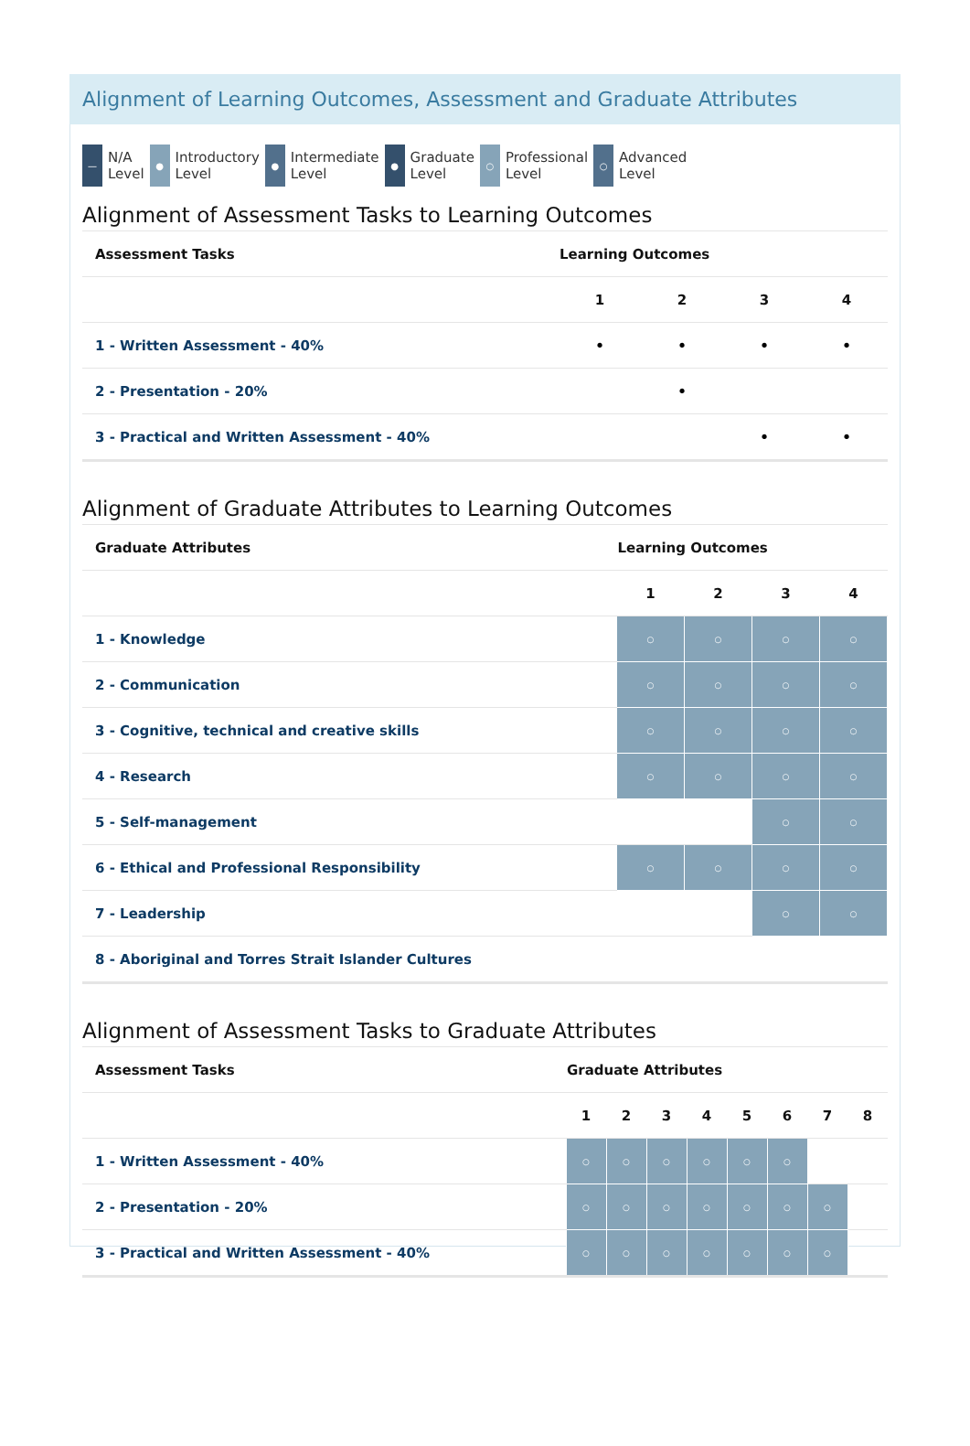Alignment of Learning Outcomes, Assessment and Graduate Attributes
—
N/A
Level
●
Introductory
Level
●
Intermediate
Level
●
Graduate
Level
○
Professional
Level
○
Advanced
Level
Alignment of Assessment Tasks to Learning Outcomes
| Assessment Tasks | Learning Outcomes | | | |
| --- | --- | --- | --- | --- |
| | 1 | 2 | 3 | 4 |
| 1 - Written Assessment - 40% | • | • | • | • |
| 2 - Presentation - 20% | | • | | |
| 3 - Practical and Written Assessment - 40% | | | • | • |
Alignment of Graduate Attributes to Learning Outcomes
| Graduate Attributes | Learning Outcomes | | | |
| --- | --- | --- | --- | --- |
| | 1 | 2 | 3 | 4 |
| 1 - Knowledge | ○ | ○ | ○ | ○ |
| 2 - Communication | ○ | ○ | ○ | ○ |
| 3 - Cognitive, technical and creative skills | ○ | ○ | ○ | ○ |
| 4 - Research | ○ | ○ | ○ | ○ |
| 5 - Self-management | | | ○ | ○ |
| 6 - Ethical and Professional Responsibility | ○ | ○ | ○ | ○ |
| 7 - Leadership | | | ○ | ○ |
| 8 - Aboriginal and Torres Strait Islander Cultures | | | | |
Alignment of Assessment Tasks to Graduate Attributes
| Assessment Tasks | Graduate Attributes | | | | | | | |
| --- | --- | --- | --- | --- | --- | --- | --- | --- |
| | 1 | 2 | 3 | 4 | 5 | 6 | 7 | 8 |
| 1 - Written Assessment - 40% | ○ | ○ | ○ | ○ | ○ | ○ | | |
| 2 - Presentation - 20% | ○ | ○ | ○ | ○ | ○ | ○ | ○ | |
| 3 - Practical and Written Assessment - 40% | ○ | ○ | ○ | ○ | ○ | ○ | ○ | |